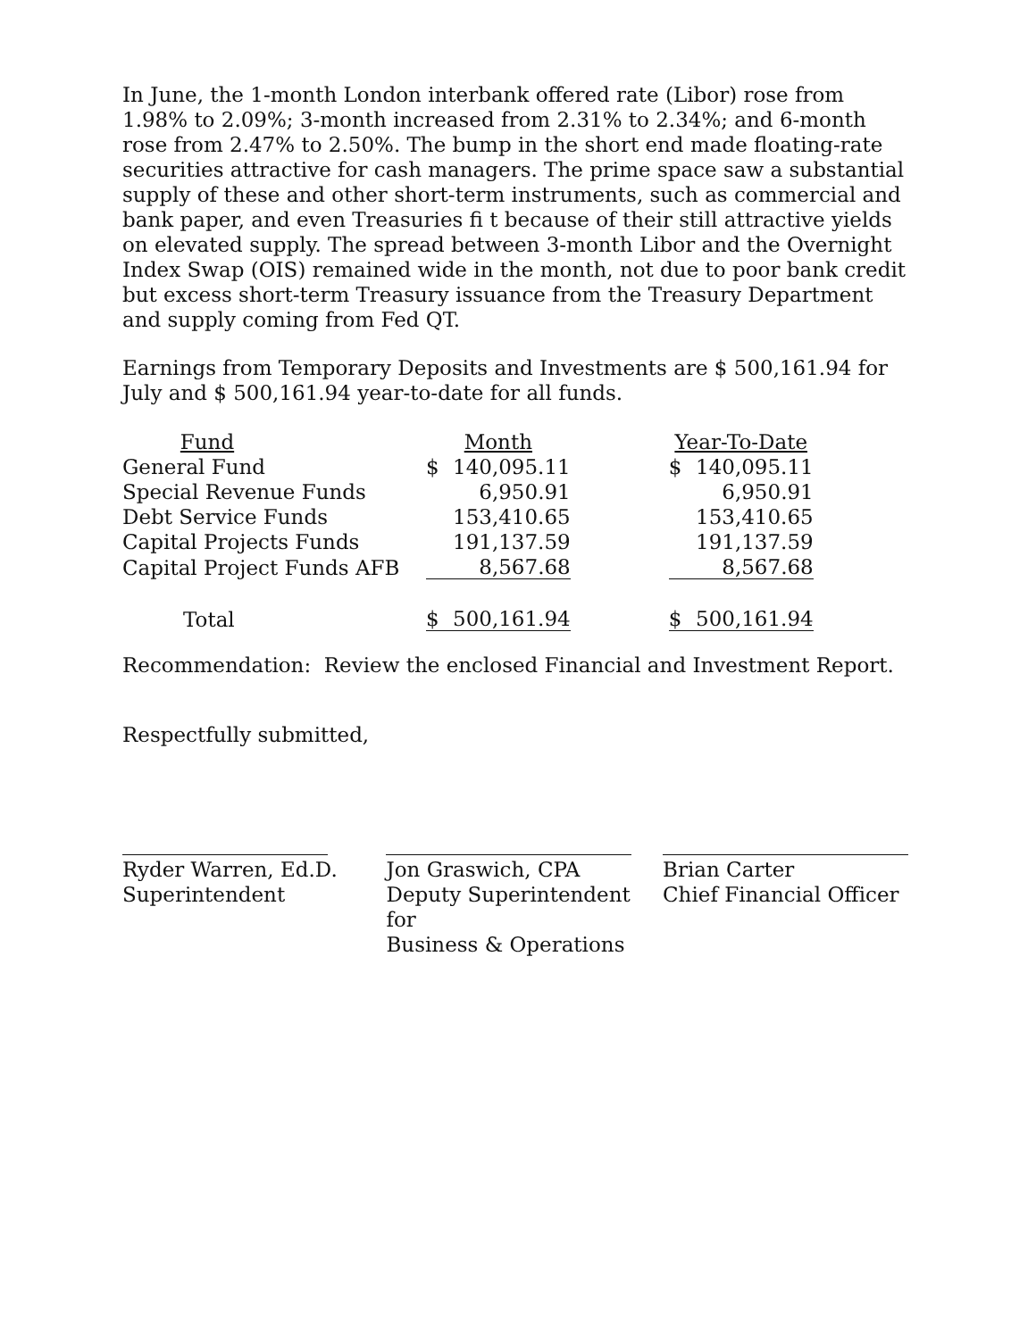In June, the 1-month London interbank offered rate (Libor) rose from 1.98% to 2.09%; 3-month increased from 2.31% to 2.34%; and 6-month rose from 2.47% to 2.50%. The bump in the short end made floating-rate securities attractive for cash managers. The prime space saw a substantial supply of these and other short-term instruments, such as commercial and bank paper, and even Treasuries fi t because of their still attractive yields on elevated supply. The spread between 3-month Libor and the Overnight Index Swap (OIS) remained wide in the month, not due to poor bank credit but excess short-term Treasury issuance from the Treasury Department and supply coming from Fed QT.
Earnings from Temporary Deposits and Investments are $ 500,161.94 for July and $ 500,161.94 year-to-date for all funds.
| Fund | | Month | | | Year-To-Date | |
| --- | --- | --- | --- | --- | --- | --- |
| General Fund | | $ | 140,095.11 | | $ | 140,095.11 |
| Special Revenue Funds | | | 6,950.91 | | | 6,950.91 |
| Debt Service Funds | | | 153,410.65 | | | 153,410.65 |
| Capital Projects Funds | | | 191,137.59 | | | 191,137.59 |
| Capital Project Funds AFB | | | 8,567.68 | | | 8,567.68 |
| Total | | $ | 500,161.94 | | $ | 500,161.94 |
Recommendation: Review the enclosed Financial and Investment Report.
Respectfully submitted,
​
Ryder Warren, Ed.D.
Superintendent
Jon Graswich, CPA
Deputy Superintendent for
Business & Operations
Brian Carter
Chief Financial Officer